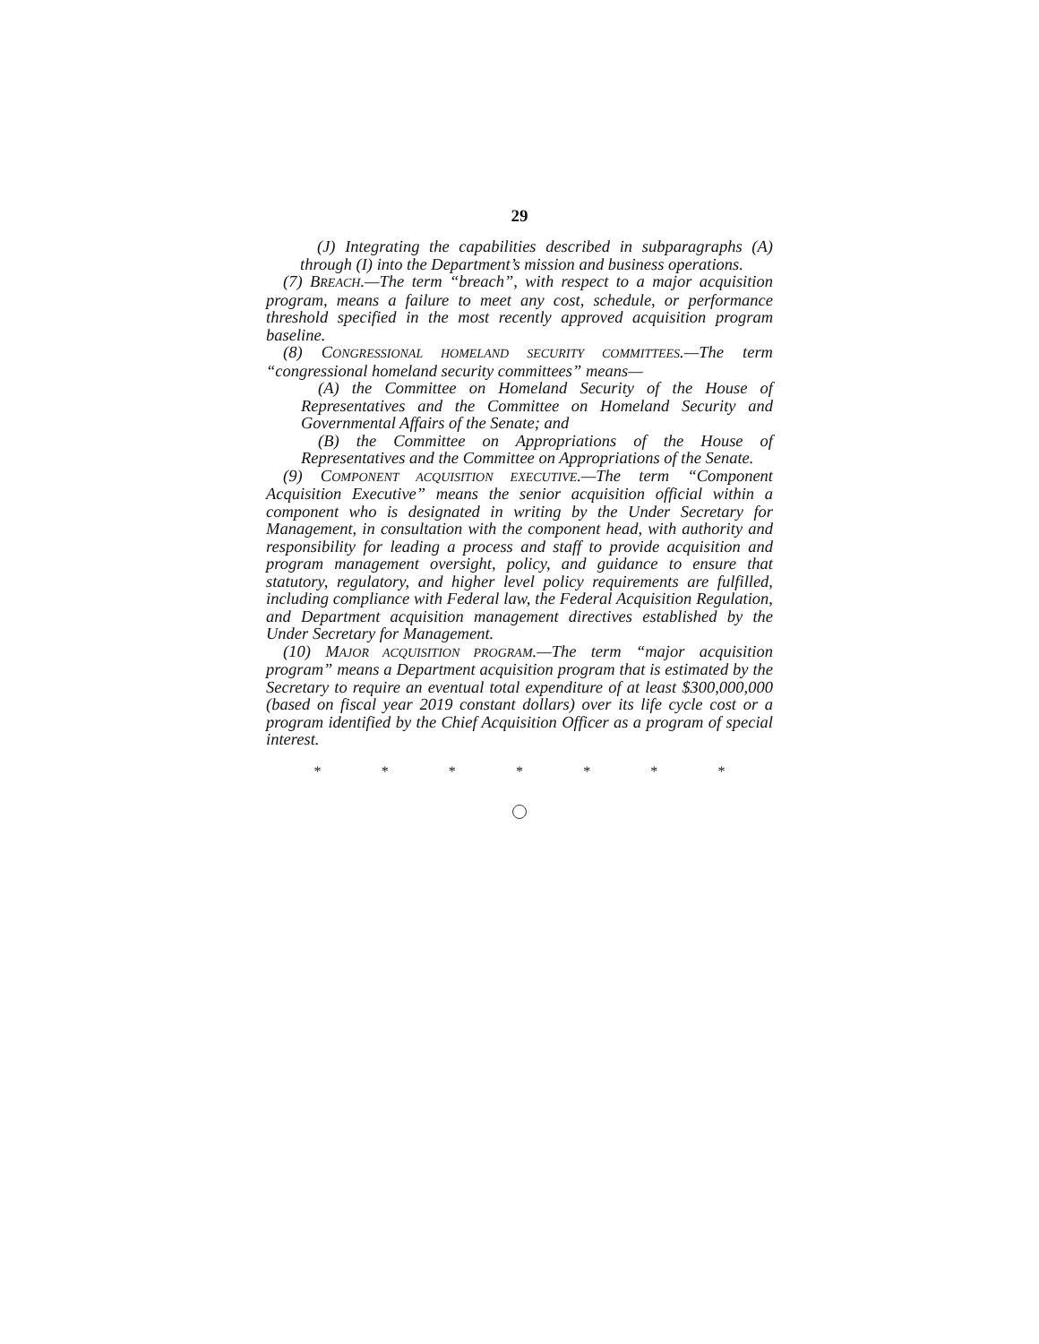29
(J) Integrating the capabilities described in subparagraphs (A) through (I) into the Department’s mission and business operations.
(7) BREACH.—The term “breach”, with respect to a major acquisition program, means a failure to meet any cost, schedule, or performance threshold specified in the most recently approved acquisition program baseline.
(8) CONGRESSIONAL HOMELAND SECURITY COMMITTEES.—The term “congressional homeland security committees” means—
(A) the Committee on Homeland Security of the House of Representatives and the Committee on Homeland Security and Governmental Affairs of the Senate; and
(B) the Committee on Appropriations of the House of Representatives and the Committee on Appropriations of the Senate.
(9) COMPONENT ACQUISITION EXECUTIVE.—The term “Component Acquisition Executive” means the senior acquisition official within a component who is designated in writing by the Under Secretary for Management, in consultation with the component head, with authority and responsibility for leading a process and staff to provide acquisition and program management oversight, policy, and guidance to ensure that statutory, regulatory, and higher level policy requirements are fulfilled, including compliance with Federal law, the Federal Acquisition Regulation, and Department acquisition management directives established by the Under Secretary for Management.
(10) MAJOR ACQUISITION PROGRAM.—The term “major acquisition program” means a Department acquisition program that is estimated by the Secretary to require an eventual total expenditure of at least $300,000,000 (based on fiscal year 2019 constant dollars) over its life cycle cost or a program identified by the Chief Acquisition Officer as a program of special interest.
* * * * * * *